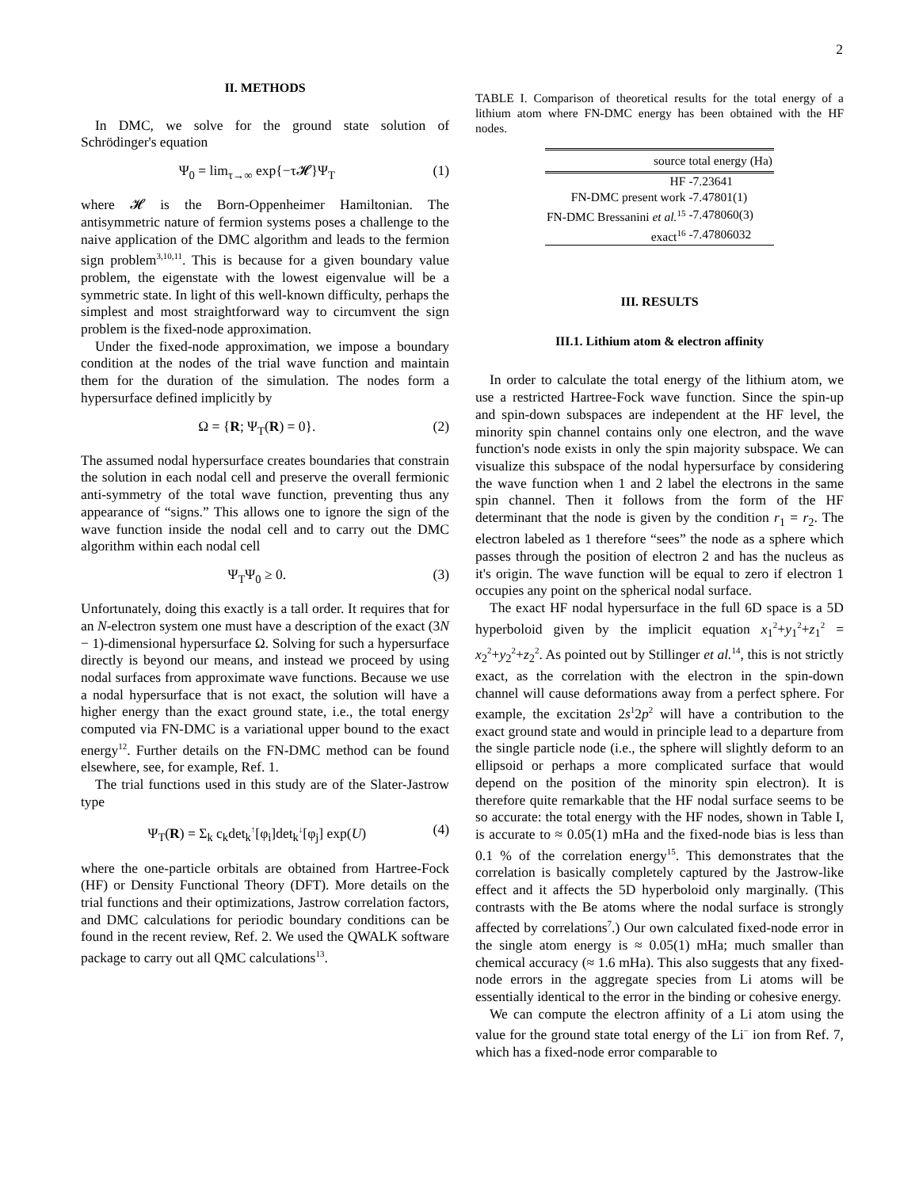2
II. METHODS
In DMC, we solve for the ground state solution of Schrödinger's equation
Ψ<sub>0</sub> = lim<sub>τ→∞</sub> exp{−τ𝓗}Ψ<sub>T</sub> (1)
where 𝓗 is the Born-Oppenheimer Hamiltonian. The antisymmetric nature of fermion systems poses a challenge to the naive application of the DMC algorithm and leads to the fermion sign problem<sup>3,10,11</sup>. This is because for a given boundary value problem, the eigenstate with the lowest eigenvalue will be a symmetric state. In light of this well-known difficulty, perhaps the simplest and most straightforward way to circumvent the sign problem is the fixed-node approximation.
Under the fixed-node approximation, we impose a boundary condition at the nodes of the trial wave function and maintain them for the duration of the simulation. The nodes form a hypersurface defined implicitly by
Ω = {R; Ψ<sub>T</sub>(R) = 0}. (2)
The assumed nodal hypersurface creates boundaries that constrain the solution in each nodal cell and preserve the overall fermionic anti-symmetry of the total wave function, preventing thus any appearance of “signs.” This allows one to ignore the sign of the wave function inside the nodal cell and to carry out the DMC algorithm within each nodal cell
Ψ<sub>T</sub>Ψ<sub>0</sub> ≥ 0. (3)
Unfortunately, doing this exactly is a tall order. It requires that for an N-electron system one must have a description of the exact (3N − 1)-dimensional hypersurface Ω. Solving for such a hypersurface directly is beyond our means, and instead we proceed by using nodal surfaces from approximate wave functions. Because we use a nodal hypersurface that is not exact, the solution will have a higher energy than the exact ground state, i.e., the total energy computed via FN-DMC is a variational upper bound to the exact energy<sup>12</sup>. Further details on the FN-DMC method can be found elsewhere, see, for example, Ref. 1.
The trial functions used in this study are of the Slater-Jastrow type
Ψ<sub>T</sub>(R) = Σ<sub>k</sub> c<sub>k</sub>det<sub>k</sub><sup>↑</sup>[φ<sub>i</sub>]det<sub>k</sub><sup>↓</sup>[φ<sub>j</sub>] exp(U) (4)
where the one-particle orbitals are obtained from Hartree-Fock (HF) or Density Functional Theory (DFT). More details on the trial functions and their optimizations, Jastrow correlation factors, and DMC calculations for periodic boundary conditions can be found in the recent review, Ref. 2. We used the QWALK software package to carry out all QMC calculations<sup>13</sup>.
TABLE I. Comparison of theoretical results for the total energy of a lithium atom where FN-DMC energy has been obtained with the HF nodes.
| source | total energy (Ha) |
| --- | --- |
| HF | -7.23641 |
| FN-DMC present work | -7.47801(1) |
| FN-DMC Bressanini et al.<sup>15</sup> | -7.478060(3) |
| exact<sup>16</sup> | -7.47806032 |
III. RESULTS
III.1. Lithium atom & electron affinity
In order to calculate the total energy of the lithium atom, we use a restricted Hartree-Fock wave function. Since the spin-up and spin-down subspaces are independent at the HF level, the minority spin channel contains only one electron, and the wave function's node exists in only the spin majority subspace. We can visualize this subspace of the nodal hypersurface by considering the wave function when 1 and 2 label the electrons in the same spin channel. Then it follows from the form of the HF determinant that the node is given by the condition r<sub>1</sub> = r<sub>2</sub>. The electron labeled as 1 therefore “sees” the node as a sphere which passes through the position of electron 2 and has the nucleus as it's origin. The wave function will be equal to zero if electron 1 occupies any point on the spherical nodal surface.
The exact HF nodal hypersurface in the full 6D space is a 5D hyperboloid given by the implicit equation x<sub>1</sub><sup>2</sup>+y<sub>1</sub><sup>2</sup>+z<sub>1</sub><sup>2</sup> = x<sub>2</sub><sup>2</sup>+y<sub>2</sub><sup>2</sup>+z<sub>2</sub><sup>2</sup>. As pointed out by Stillinger et al.<sup>14</sup>, this is not strictly exact, as the correlation with the electron in the spin-down channel will cause deformations away from a perfect sphere. For example, the excitation 2s<sup>1</sup>2p<sup>2</sup> will have a contribution to the exact ground state and would in principle lead to a departure from the single particle node (i.e., the sphere will slightly deform to an ellipsoid or perhaps a more complicated surface that would depend on the position of the minority spin electron). It is therefore quite remarkable that the HF nodal surface seems to be so accurate: the total energy with the HF nodes, shown in Table I, is accurate to ≈ 0.05(1) mHa and the fixed-node bias is less than 0.1 % of the correlation energy<sup>15</sup>. This demonstrates that the correlation is basically completely captured by the Jastrow-like effect and it affects the 5D hyperboloid only marginally. (This contrasts with the Be atoms where the nodal surface is strongly affected by correlations<sup>7</sup>.) Our own calculated fixed-node error in the single atom energy is ≈ 0.05(1) mHa; much smaller than chemical accuracy (≈ 1.6 mHa). This also suggests that any fixed-node errors in the aggregate species from Li atoms will be essentially identical to the error in the binding or cohesive energy.
We can compute the electron affinity of a Li atom using the value for the ground state total energy of the Li<sup>−</sup> ion from Ref. 7, which has a fixed-node error comparable to